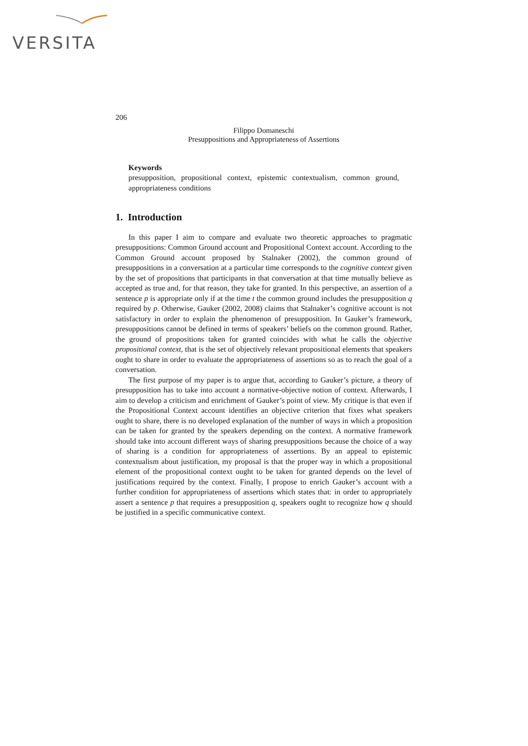VERSITA
206
Filippo Domaneschi
Presuppositions and Appropriateness of Assertions
Keywords
presupposition, propositional context, epistemic contextualism, common ground, appropriateness conditions
1. Introduction
In this paper I aim to compare and evaluate two theoretic approaches to pragmatic presuppositions: Common Ground account and Propositional Context account. According to the Common Ground account proposed by Stalnaker (2002), the common ground of presuppositions in a conversation at a particular time corresponds to the cognitive context given by the set of propositions that participants in that conversation at that time mutually believe as accepted as true and, for that reason, they take for granted. In this perspective, an assertion of a sentence p is appropriate only if at the time t the common ground includes the presupposition q required by p. Otherwise, Gauker (2002, 2008) claims that Stalnaker’s cognitive account is not satisfactory in order to explain the phenomenon of presupposition. In Gauker’s framework, presuppositions cannot be defined in terms of speakers’ beliefs on the common ground. Rather, the ground of propositions taken for granted coincides with what he calls the objective propositional context, that is the set of objectively relevant propositional elements that speakers ought to share in order to evaluate the appropriateness of assertions so as to reach the goal of a conversation.
The first purpose of my paper is to argue that, according to Gauker’s picture, a theory of presupposition has to take into account a normative-objective notion of context. Afterwards, I aim to develop a criticism and enrichment of Gauker’s point of view. My critique is that even if the Propositional Context account identifies an objective criterion that fixes what speakers ought to share, there is no developed explanation of the number of ways in which a proposition can be taken for granted by the speakers depending on the context. A normative framework should take into account different ways of sharing presuppositions because the choice of a way of sharing is a condition for appropriateness of assertions. By an appeal to epistemic contextualism about justification, my proposal is that the proper way in which a propositional element of the propositional context ought to be taken for granted depends on the level of justifications required by the context. Finally, I propose to enrich Gauker’s account with a further condition for appropriateness of assertions which states that: in order to appropriately assert a sentence p that requires a presupposition q, speakers ought to recognize how q should be justified in a specific communicative context.